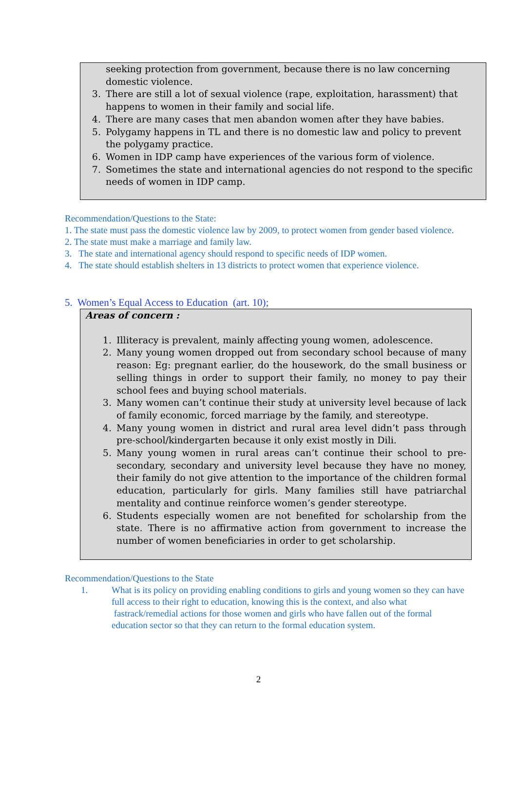seeking protection from government, because there is no law concerning domestic violence.
3. There are still a lot of sexual violence (rape, exploitation, harassment) that happens to women in their family and social life.
4. There are many cases that men abandon women after they have babies.
5. Polygamy happens in TL and there is no domestic law and policy to prevent the polygamy practice.
6. Women in IDP camp have experiences of the various form of violence.
7. Sometimes the state and international agencies do not respond to the specific needs of women in IDP camp.
Recommendation/Questions to the State:
1. The state must pass the domestic violence law by 2009, to protect women from gender based violence.
2. The state must make a marriage and family law.
3. The state and international agency should respond to specific needs of IDP women.
4. The state should establish shelters in 13 districts to protect women that experience violence.
5. Women’s Equal Access to Education (art. 10);
Areas of concern :
1. Illiteracy is prevalent, mainly affecting young women, adolescence.
2. Many young women dropped out from secondary school because of many reason: Eg: pregnant earlier, do the housework, do the small business or selling things in order to support their family, no money to pay their school fees and buying school materials.
3. Many women can’t continue their study at university level because of lack of family economic, forced marriage by the family, and stereotype.
4. Many young women in district and rural area level didn’t pass through pre-school/kindergarten because it only exist mostly in Dili.
5. Many young women in rural areas can’t continue their school to pre-secondary, secondary and university level because they have no money, their family do not give attention to the importance of the children formal education, particularly for girls. Many families still have patriarchal mentality and continue reinforce women’s gender stereotype.
6. Students especially women are not benefited for scholarship from the state. There is no affirmative action from government to increase the number of women beneficiaries in order to get scholarship.
Recommendation/Questions to the State
1. What is its policy on providing enabling conditions to girls and young women so they can have full access to their right to education, knowing this is the context, and also what fastrack/remedial actions for those women and girls who have fallen out of the formal education sector so that they can return to the formal education system.
2